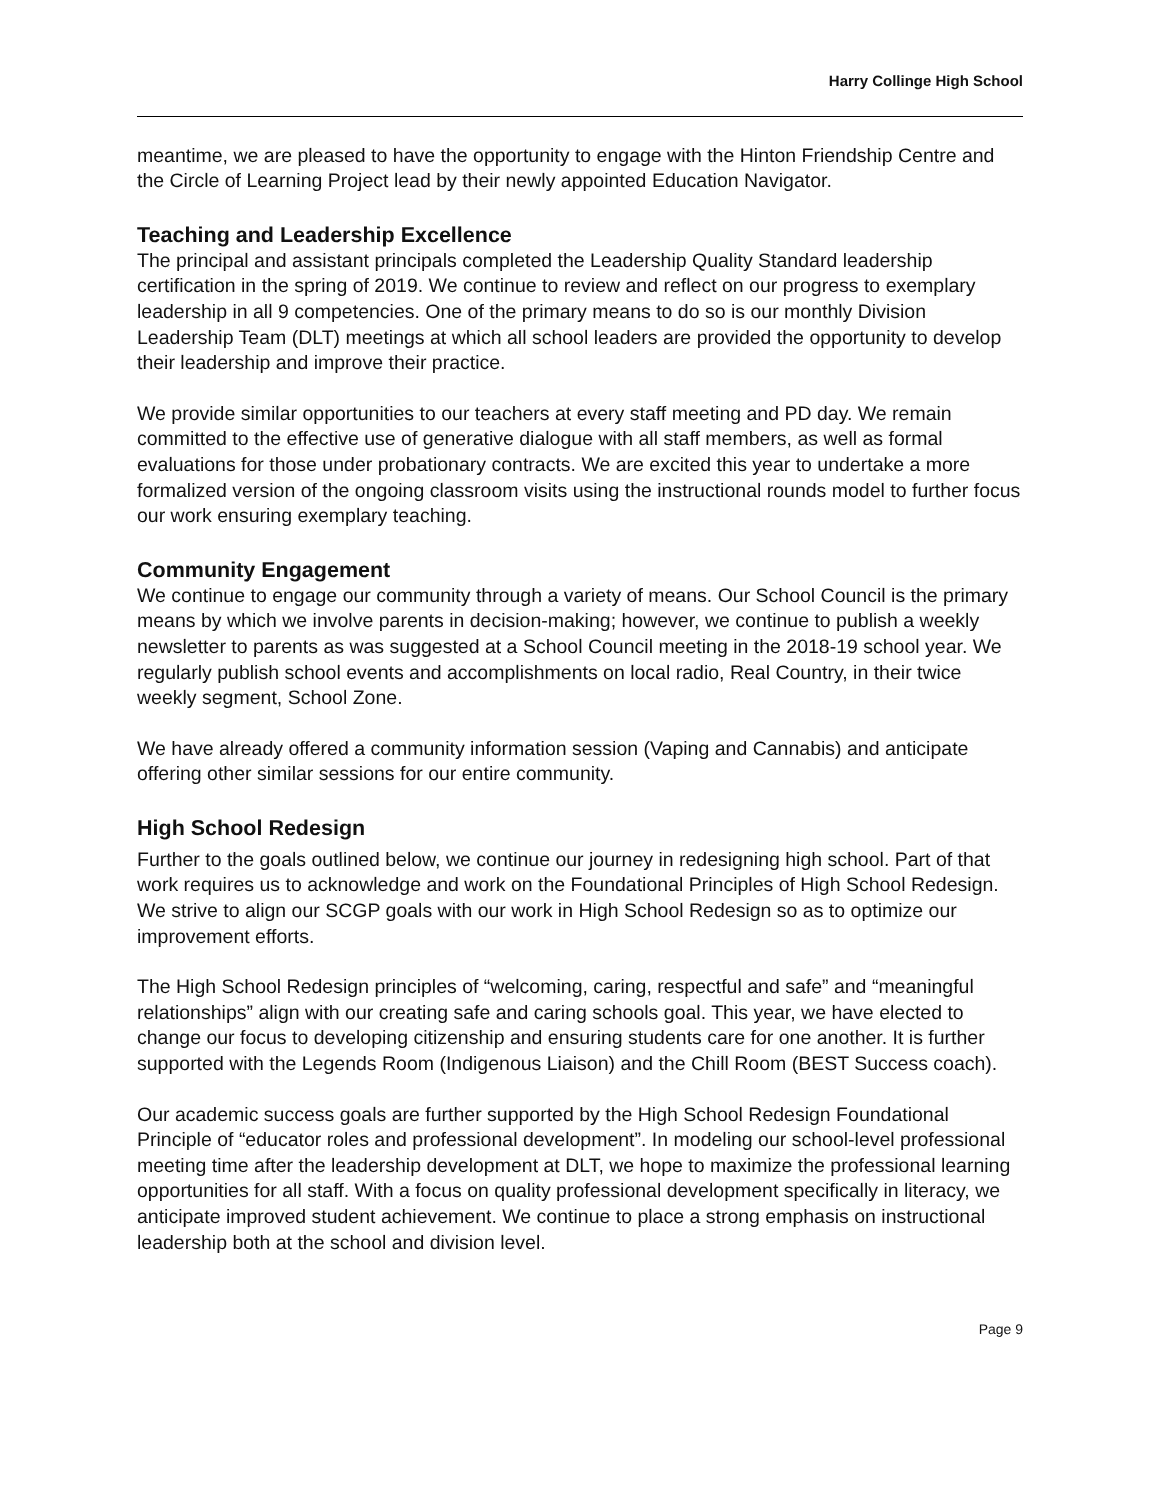Harry Collinge High School
meantime, we are pleased to have the opportunity to engage with the Hinton Friendship Centre and the Circle of Learning Project lead by their newly appointed Education Navigator.
Teaching and Leadership Excellence
The principal and assistant principals completed the Leadership Quality Standard leadership certification in the spring of 2019. We continue to review and reflect on our progress to exemplary leadership in all 9 competencies. One of the primary means to do so is our monthly Division Leadership Team (DLT) meetings at which all school leaders are provided the opportunity to develop their leadership and improve their practice.
We provide similar opportunities to our teachers at every staff meeting and PD day. We remain committed to the effective use of generative dialogue with all staff members, as well as formal evaluations for those under probationary contracts. We are excited this year to undertake a more formalized version of the ongoing classroom visits using the instructional rounds model to further focus our work ensuring exemplary teaching.
Community Engagement
We continue to engage our community through a variety of means. Our School Council is the primary means by which we involve parents in decision-making; however, we continue to publish a weekly newsletter to parents as was suggested at a School Council meeting in the 2018-19 school year. We regularly publish school events and accomplishments on local radio, Real Country, in their twice weekly segment, School Zone.
We have already offered a community information session (Vaping and Cannabis) and anticipate offering other similar sessions for our entire community.
High School Redesign
Further to the goals outlined below, we continue our journey in redesigning high school. Part of that work requires us to acknowledge and work on the Foundational Principles of High School Redesign. We strive to align our SCGP goals with our work in High School Redesign so as to optimize our improvement efforts.
The High School Redesign principles of “welcoming, caring, respectful and safe” and “meaningful relationships” align with our creating safe and caring schools goal. This year, we have elected to change our focus to developing citizenship and ensuring students care for one another. It is further supported with the Legends Room (Indigenous Liaison) and the Chill Room (BEST Success coach).
Our academic success goals are further supported by the High School Redesign Foundational Principle of “educator roles and professional development”. In modeling our school-level professional meeting time after the leadership development at DLT, we hope to maximize the professional learning opportunities for all staff. With a focus on quality professional development specifically in literacy, we anticipate improved student achievement. We continue to place a strong emphasis on instructional leadership both at the school and division level.
Page 9